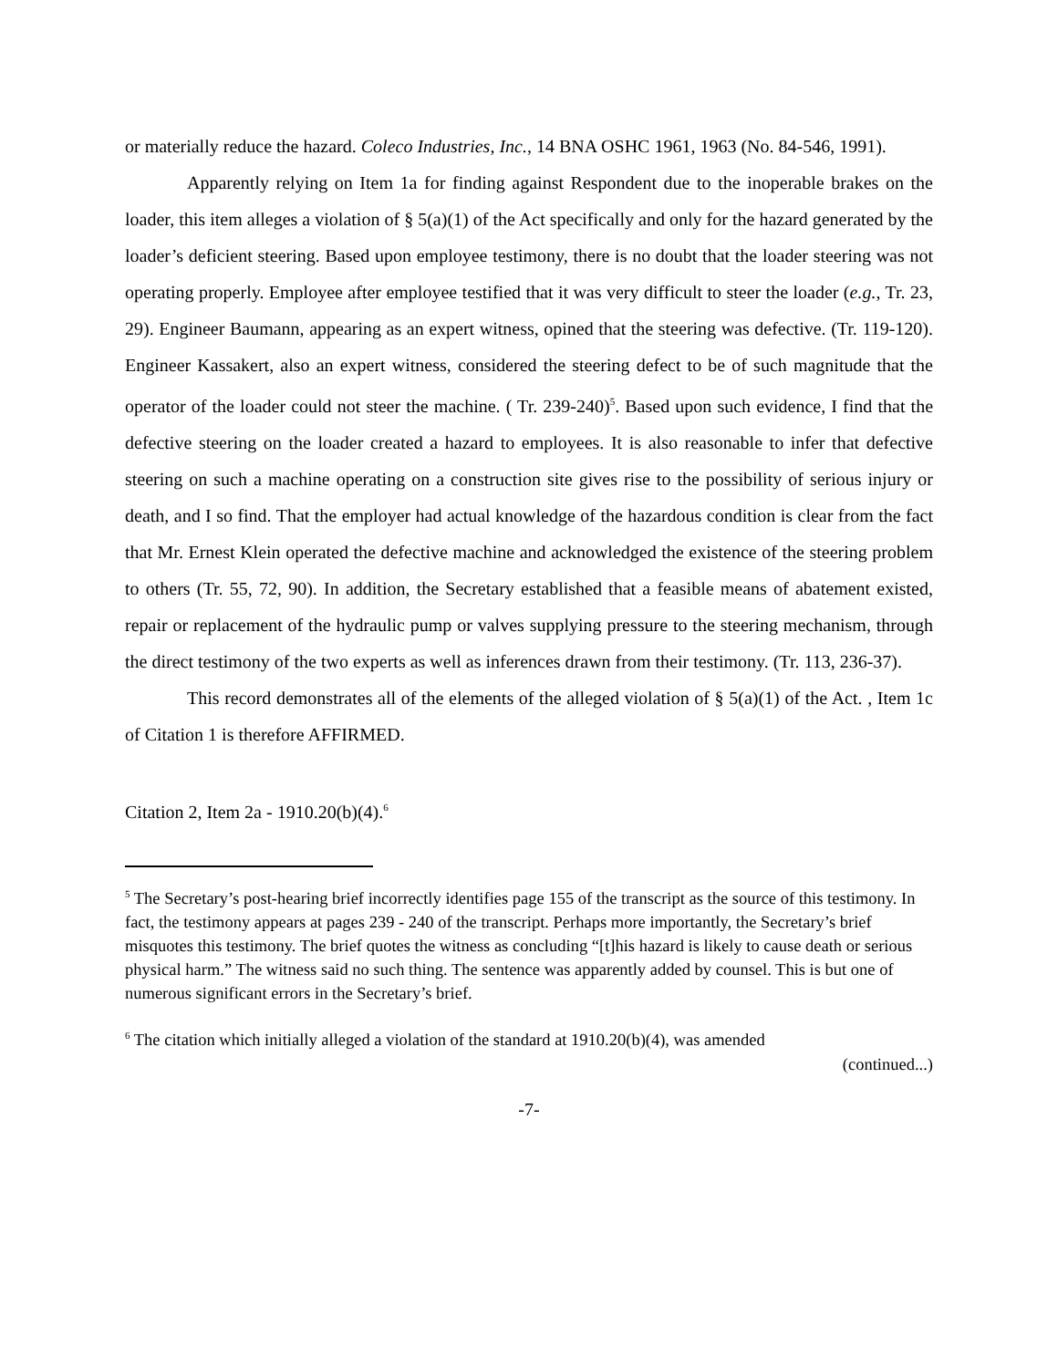or materially reduce the hazard. Coleco Industries, Inc., 14 BNA OSHC 1961, 1963 (No. 84-546, 1991).
Apparently relying on Item 1a for finding against Respondent due to the inoperable brakes on the loader, this item alleges a violation of § 5(a)(1) of the Act specifically and only for the hazard generated by the loader’s deficient steering. Based upon employee testimony, there is no doubt that the loader steering was not operating properly. Employee after employee testified that it was very difficult to steer the loader (e.g., Tr. 23, 29). Engineer Baumann, appearing as an expert witness, opined that the steering was defective. (Tr. 119-120). Engineer Kassakert, also an expert witness, considered the steering defect to be of such magnitude that the operator of the loader could not steer the machine. ( Tr. 239-240)<sup>5</sup>. Based upon such evidence, I find that the defective steering on the loader created a hazard to employees. It is also reasonable to infer that defective steering on such a machine operating on a construction site gives rise to the possibility of serious injury or death, and I so find. That the employer had actual knowledge of the hazardous condition is clear from the fact that Mr. Ernest Klein operated the defective machine and acknowledged the existence of the steering problem to others (Tr. 55, 72, 90). In addition, the Secretary established that a feasible means of abatement existed, repair or replacement of the hydraulic pump or valves supplying pressure to the steering mechanism, through the direct testimony of the two experts as well as inferences drawn from their testimony. (Tr. 113, 236-37).
This record demonstrates all of the elements of the alleged violation of § 5(a)(1) of the Act. , Item 1c of Citation 1 is therefore AFFIRMED.
Citation 2, Item 2a - 1910.20(b)(4).<sup>6</sup>
<sup>5</sup> The Secretary’s post-hearing brief incorrectly identifies page 155 of the transcript as the source of this testimony. In fact, the testimony appears at pages 239 - 240 of the transcript. Perhaps more importantly, the Secretary’s brief misquotes this testimony. The brief quotes the witness as concluding “[t]his hazard is likely to cause death or serious physical harm.” The witness said no such thing. The sentence was apparently added by counsel. This is but one of numerous significant errors in the Secretary’s brief.
<sup>6</sup> The citation which initially alleged a violation of the standard at 1910.20(b)(4), was amended
(continued...)
-7-